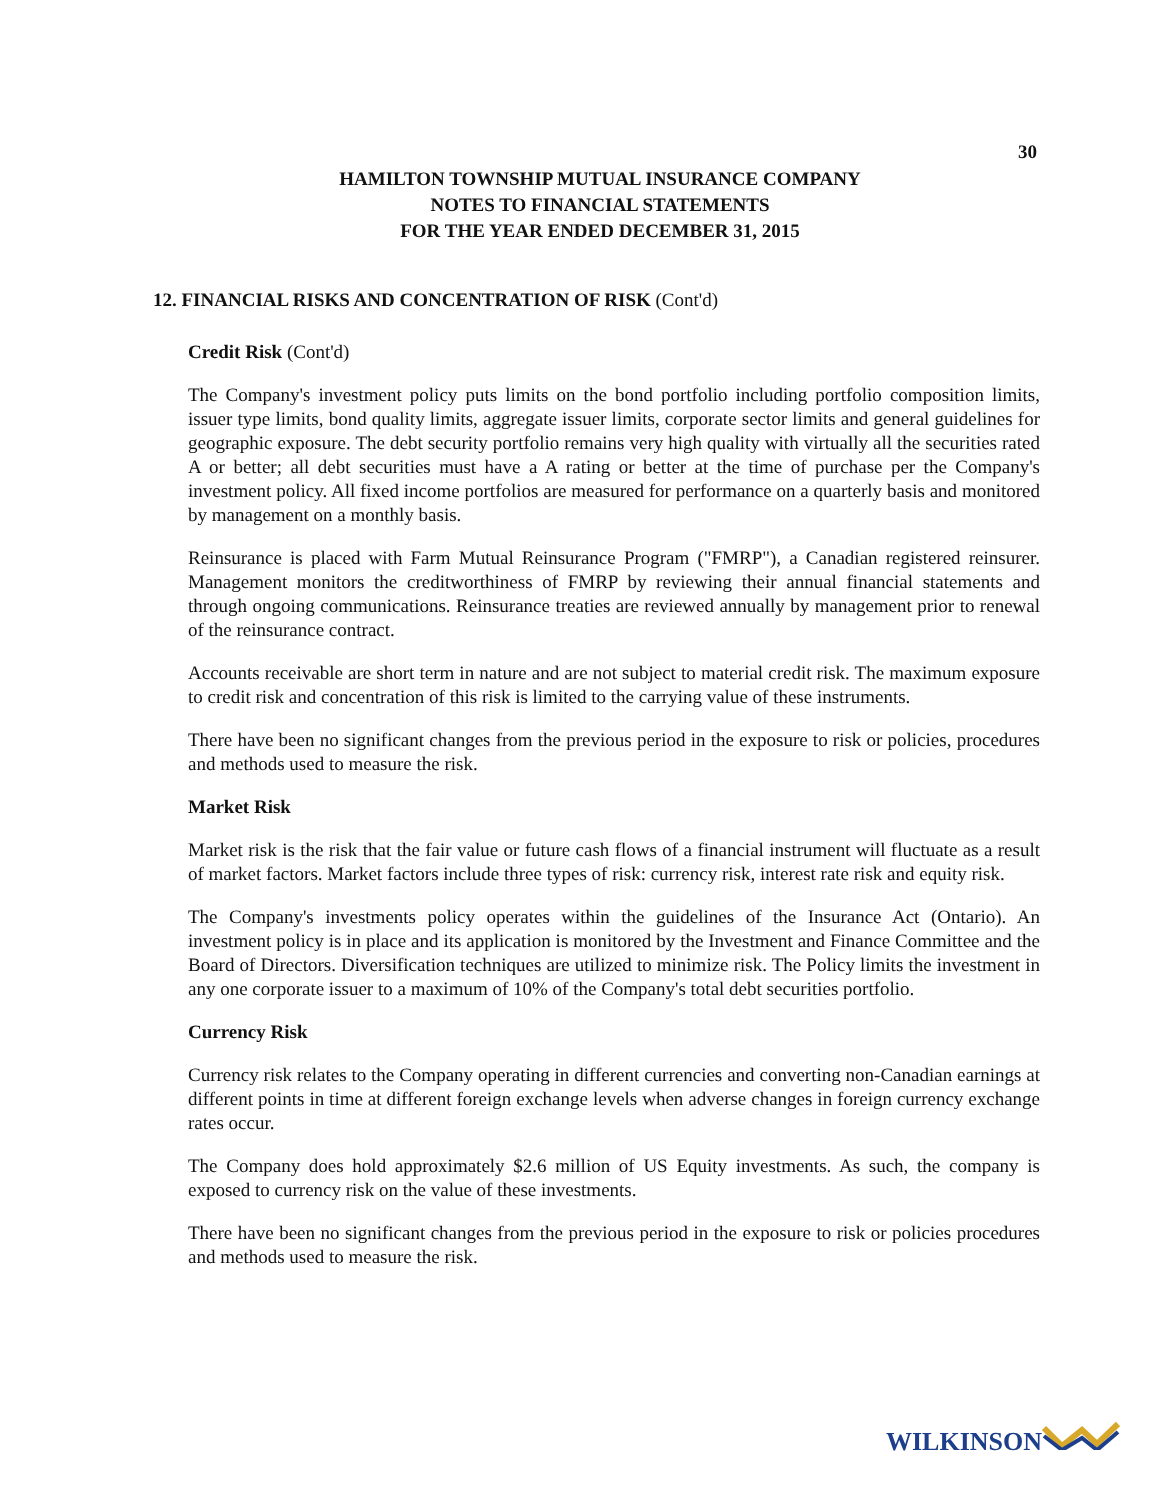30
HAMILTON TOWNSHIP MUTUAL INSURANCE COMPANY
NOTES TO FINANCIAL STATEMENTS
FOR THE YEAR ENDED DECEMBER 31, 2015
12. FINANCIAL RISKS AND CONCENTRATION OF RISK (Cont'd)
Credit Risk (Cont'd)
The Company's investment policy puts limits on the bond portfolio including portfolio composition limits, issuer type limits, bond quality limits, aggregate issuer limits, corporate sector limits and general guidelines for geographic exposure. The debt security portfolio remains very high quality with virtually all the securities rated A or better; all debt securities must have a A rating or better at the time of purchase per the Company's investment policy. All fixed income portfolios are measured for performance on a quarterly basis and monitored by management on a monthly basis.
Reinsurance is placed with Farm Mutual Reinsurance Program ("FMRP"), a Canadian registered reinsurer. Management monitors the creditworthiness of FMRP by reviewing their annual financial statements and through ongoing communications. Reinsurance treaties are reviewed annually by management prior to renewal of the reinsurance contract.
Accounts receivable are short term in nature and are not subject to material credit risk. The maximum exposure to credit risk and concentration of this risk is limited to the carrying value of these instruments.
There have been no significant changes from the previous period in the exposure to risk or policies, procedures and methods used to measure the risk.
Market Risk
Market risk is the risk that the fair value or future cash flows of a financial instrument will fluctuate as a result of market factors. Market factors include three types of risk: currency risk, interest rate risk and equity risk.
The Company's investments policy operates within the guidelines of the Insurance Act (Ontario). An investment policy is in place and its application is monitored by the Investment and Finance Committee and the Board of Directors. Diversification techniques are utilized to minimize risk. The Policy limits the investment in any one corporate issuer to a maximum of 10% of the Company's total debt securities portfolio.
Currency Risk
Currency risk relates to the Company operating in different currencies and converting non-Canadian earnings at different points in time at different foreign exchange levels when adverse changes in foreign currency exchange rates occur.
The Company does hold approximately $2.6 million of US Equity investments. As such, the company is exposed to currency risk on the value of these investments.
There have been no significant changes from the previous period in the exposure to risk or policies procedures and methods used to measure the risk.
WILKINSON